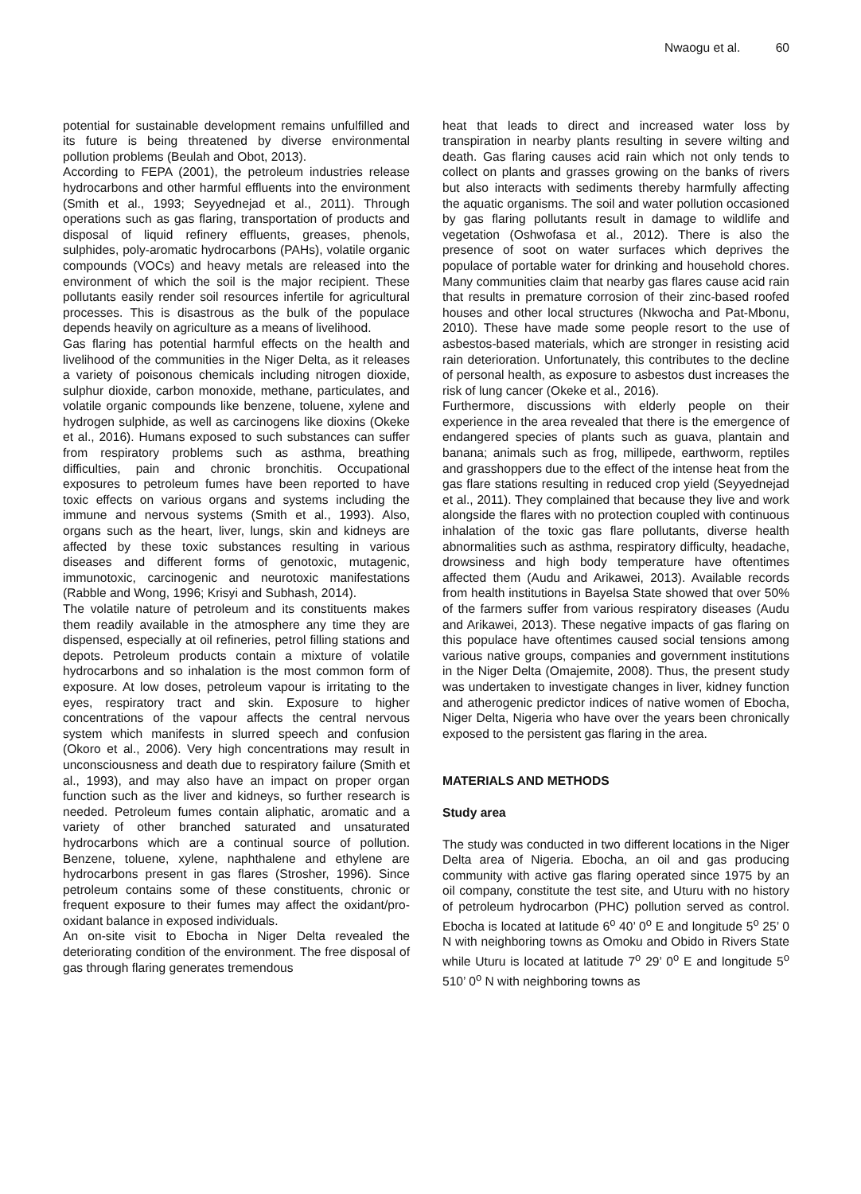Nwaogu et al. 60
potential for sustainable development remains unfulfilled and its future is being threatened by diverse environmental pollution problems (Beulah and Obot, 2013).
According to FEPA (2001), the petroleum industries release hydrocarbons and other harmful effluents into the environment (Smith et al., 1993; Seyyednejad et al., 2011). Through operations such as gas flaring, transportation of products and disposal of liquid refinery effluents, greases, phenols, sulphides, poly-aromatic hydrocarbons (PAHs), volatile organic compounds (VOCs) and heavy metals are released into the environment of which the soil is the major recipient. These pollutants easily render soil resources infertile for agricultural processes. This is disastrous as the bulk of the populace depends heavily on agriculture as a means of livelihood.
Gas flaring has potential harmful effects on the health and livelihood of the communities in the Niger Delta, as it releases a variety of poisonous chemicals including nitrogen dioxide, sulphur dioxide, carbon monoxide, methane, particulates, and volatile organic compounds like benzene, toluene, xylene and hydrogen sulphide, as well as carcinogens like dioxins (Okeke et al., 2016). Humans exposed to such substances can suffer from respiratory problems such as asthma, breathing difficulties, pain and chronic bronchitis. Occupational exposures to petroleum fumes have been reported to have toxic effects on various organs and systems including the immune and nervous systems (Smith et al., 1993). Also, organs such as the heart, liver, lungs, skin and kidneys are affected by these toxic substances resulting in various diseases and different forms of genotoxic, mutagenic, immunotoxic, carcinogenic and neurotoxic manifestations (Rabble and Wong, 1996; Krisyi and Subhash, 2014).
The volatile nature of petroleum and its constituents makes them readily available in the atmosphere any time they are dispensed, especially at oil refineries, petrol filling stations and depots. Petroleum products contain a mixture of volatile hydrocarbons and so inhalation is the most common form of exposure. At low doses, petroleum vapour is irritating to the eyes, respiratory tract and skin. Exposure to higher concentrations of the vapour affects the central nervous system which manifests in slurred speech and confusion (Okoro et al., 2006). Very high concentrations may result in unconsciousness and death due to respiratory failure (Smith et al., 1993), and may also have an impact on proper organ function such as the liver and kidneys, so further research is needed. Petroleum fumes contain aliphatic, aromatic and a variety of other branched saturated and unsaturated hydrocarbons which are a continual source of pollution. Benzene, toluene, xylene, naphthalene and ethylene are hydrocarbons present in gas flares (Strosher, 1996). Since petroleum contains some of these constituents, chronic or frequent exposure to their fumes may affect the oxidant/pro-oxidant balance in exposed individuals.
An on-site visit to Ebocha in Niger Delta revealed the deteriorating condition of the environment. The free disposal of gas through flaring generates tremendous
heat that leads to direct and increased water loss by transpiration in nearby plants resulting in severe wilting and death. Gas flaring causes acid rain which not only tends to collect on plants and grasses growing on the banks of rivers but also interacts with sediments thereby harmfully affecting the aquatic organisms. The soil and water pollution occasioned by gas flaring pollutants result in damage to wildlife and vegetation (Oshwofasa et al., 2012). There is also the presence of soot on water surfaces which deprives the populace of portable water for drinking and household chores. Many communities claim that nearby gas flares cause acid rain that results in premature corrosion of their zinc-based roofed houses and other local structures (Nkwocha and Pat-Mbonu, 2010). These have made some people resort to the use of asbestos-based materials, which are stronger in resisting acid rain deterioration. Unfortunately, this contributes to the decline of personal health, as exposure to asbestos dust increases the risk of lung cancer (Okeke et al., 2016).
Furthermore, discussions with elderly people on their experience in the area revealed that there is the emergence of endangered species of plants such as guava, plantain and banana; animals such as frog, millipede, earthworm, reptiles and grasshoppers due to the effect of the intense heat from the gas flare stations resulting in reduced crop yield (Seyyednejad et al., 2011). They complained that because they live and work alongside the flares with no protection coupled with continuous inhalation of the toxic gas flare pollutants, diverse health abnormalities such as asthma, respiratory difficulty, headache, drowsiness and high body temperature have oftentimes affected them (Audu and Arikawei, 2013). Available records from health institutions in Bayelsa State showed that over 50% of the farmers suffer from various respiratory diseases (Audu and Arikawei, 2013). These negative impacts of gas flaring on this populace have oftentimes caused social tensions among various native groups, companies and government institutions in the Niger Delta (Omajemite, 2008). Thus, the present study was undertaken to investigate changes in liver, kidney function and atherogenic predictor indices of native women of Ebocha, Niger Delta, Nigeria who have over the years been chronically exposed to the persistent gas flaring in the area.
MATERIALS AND METHODS
Study area
The study was conducted in two different locations in the Niger Delta area of Nigeria. Ebocha, an oil and gas producing community with active gas flaring operated since 1975 by an oil company, constitute the test site, and Uturu with no history of petroleum hydrocarbon (PHC) pollution served as control. Ebocha is located at latitude 6<sup>o</sup> 40’ 0<sup>o</sup> E and longitude 5<sup>o</sup> 25’ 0 N with neighboring towns as Omoku and Obido in Rivers State while Uturu is located at latitude 7<sup>o</sup> 29’ 0<sup>o</sup> E and longitude 5<sup>o</sup> 510’ 0<sup>o</sup> N with neighboring towns as